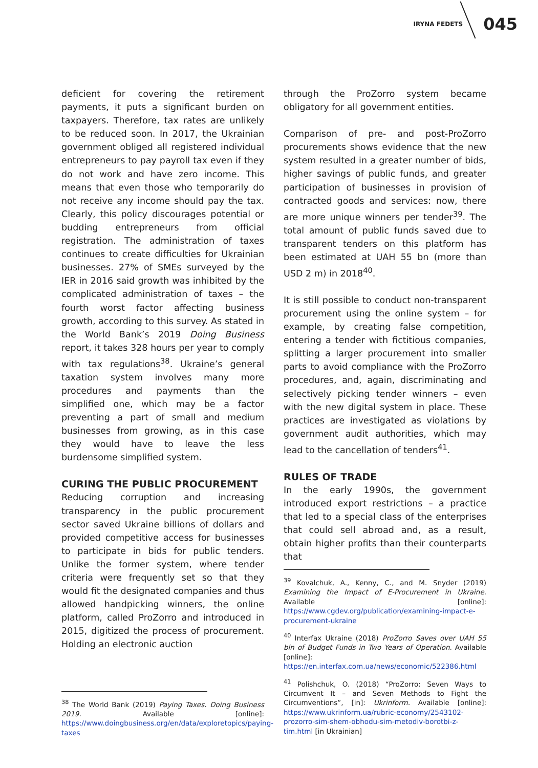IRYNA FEDETS 045
deficient for covering the retirement payments, it puts a significant burden on taxpayers. Therefore, tax rates are unlikely to be reduced soon. In 2017, the Ukrainian government obliged all registered individual entrepreneurs to pay payroll tax even if they do not work and have zero income. This means that even those who temporarily do not receive any income should pay the tax. Clearly, this policy discourages potential or budding entrepreneurs from official registration. The administration of taxes continues to create difficulties for Ukrainian businesses. 27% of SMEs surveyed by the IER in 2016 said growth was inhibited by the complicated administration of taxes – the fourth worst factor affecting business growth, according to this survey. As stated in the World Bank’s 2019 Doing Business report, it takes 328 hours per year to comply with tax regulations<sup>38</sup>. Ukraine’s general taxation system involves many more procedures and payments than the simplified one, which may be a factor preventing a part of small and medium businesses from growing, as in this case they would have to leave the less burdensome simplified system.
CURING THE PUBLIC PROCUREMENT
Reducing corruption and increasing transparency in the public procurement sector saved Ukraine billions of dollars and provided competitive access for businesses to participate in bids for public tenders. Unlike the former system, where tender criteria were frequently set so that they would fit the designated companies and thus allowed handpicking winners, the online platform, called ProZorro and introduced in 2015, digitized the process of procurement. Holding an electronic auction
<sup>38</sup> The World Bank (2019) Paying Taxes. Doing Business 2019. Available [online]: https://www.doingbusiness.org/en/data/exploretopics/paying-taxes
through the ProZorro system became obligatory for all government entities.
Comparison of pre- and post-ProZorro procurements shows evidence that the new system resulted in a greater number of bids, higher savings of public funds, and greater participation of businesses in provision of contracted goods and services: now, there are more unique winners per tender<sup>39</sup>. The total amount of public funds saved due to transparent tenders on this platform has been estimated at UAH 55 bn (more than USD 2 m) in 2018<sup>40</sup>.
It is still possible to conduct non-transparent procurement using the online system – for example, by creating false competition, entering a tender with fictitious companies, splitting a larger procurement into smaller parts to avoid compliance with the ProZorro procedures, and, again, discriminating and selectively picking tender winners – even with the new digital system in place. These practices are investigated as violations by government audit authorities, which may lead to the cancellation of tenders<sup>41</sup>.
RULES OF TRADE
In the early 1990s, the government introduced export restrictions – a practice that led to a special class of the enterprises that could sell abroad and, as a result, obtain higher profits than their counterparts that
<sup>39</sup> Kovalchuk, A., Kenny, C., and M. Snyder (2019) Examining the Impact of E-Procurement in Ukraine. Available [online]: https://www.cgdev.org/publication/examining-impact-e-procurement-ukraine
<sup>40</sup> Interfax Ukraine (2018) ProZorro Saves over UAH 55 bln of Budget Funds in Two Years of Operation. Available [online]: https://en.interfax.com.ua/news/economic/522386.html
<sup>41</sup> Polishchuk, O. (2018) “ProZorro: Seven Ways to Circumvent It – and Seven Methods to Fight the Circumventions”, [in]: Ukrinform. Available [online]: https://www.ukrinform.ua/rubric-economy/2543102-prozorro-sim-shem-obhodu-sim-metodiv-borotbi-z-tim.html [in Ukrainian]